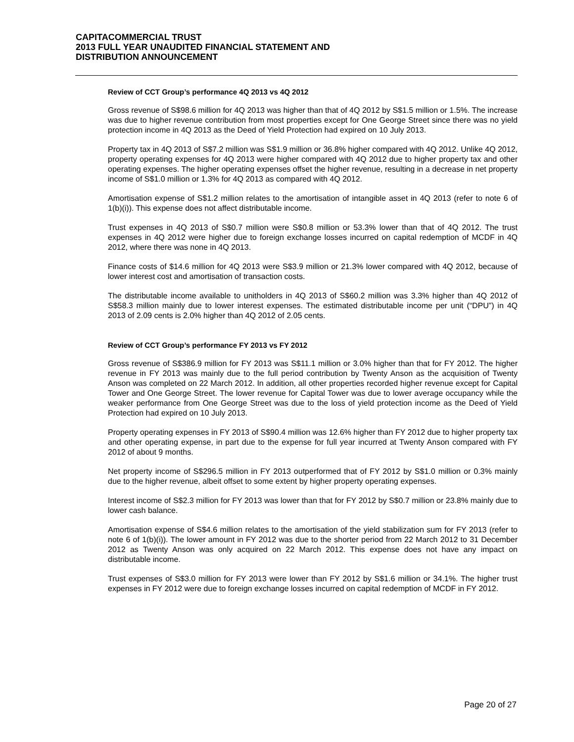CAPITACOMMERCIAL TRUST
2013 FULL YEAR UNAUDITED FINANCIAL STATEMENT AND
DISTRIBUTION ANNOUNCEMENT
Review of CCT Group’s performance 4Q 2013 vs 4Q 2012
Gross revenue of S$98.6 million for 4Q 2013 was higher than that of 4Q 2012 by S$1.5 million or 1.5%. The increase was due to higher revenue contribution from most properties except for One George Street since there was no yield protection income in 4Q 2013 as the Deed of Yield Protection had expired on 10 July 2013.
Property tax in 4Q 2013 of S$7.2 million was S$1.9 million or 36.8% higher compared with 4Q 2012. Unlike 4Q 2012, property operating expenses for 4Q 2013 were higher compared with 4Q 2012 due to higher property tax and other operating expenses. The higher operating expenses offset the higher revenue, resulting in a decrease in net property income of S$1.0 million or 1.3% for 4Q 2013 as compared with 4Q 2012.
Amortisation expense of S$1.2 million relates to the amortisation of intangible asset in 4Q 2013 (refer to note 6 of 1(b)(i)). This expense does not affect distributable income.
Trust expenses in 4Q 2013 of S$0.7 million were S$0.8 million or 53.3% lower than that of 4Q 2012. The trust expenses in 4Q 2012 were higher due to foreign exchange losses incurred on capital redemption of MCDF in 4Q 2012, where there was none in 4Q 2013.
Finance costs of $14.6 million for 4Q 2013 were S$3.9 million or 21.3% lower compared with 4Q 2012, because of lower interest cost and amortisation of transaction costs.
The distributable income available to unitholders in 4Q 2013 of S$60.2 million was 3.3% higher than 4Q 2012 of S$58.3 million mainly due to lower interest expenses. The estimated distributable income per unit (“DPU”) in 4Q 2013 of 2.09 cents is 2.0% higher than 4Q 2012 of 2.05 cents.
Review of CCT Group’s performance FY 2013 vs FY 2012
Gross revenue of S$386.9 million for FY 2013 was S$11.1 million or 3.0% higher than that for FY 2012. The higher revenue in FY 2013 was mainly due to the full period contribution by Twenty Anson as the acquisition of Twenty Anson was completed on 22 March 2012. In addition, all other properties recorded higher revenue except for Capital Tower and One George Street. The lower revenue for Capital Tower was due to lower average occupancy while the weaker performance from One George Street was due to the loss of yield protection income as the Deed of Yield Protection had expired on 10 July 2013.
Property operating expenses in FY 2013 of S$90.4 million was 12.6% higher than FY 2012 due to higher property tax and other operating expense, in part due to the expense for full year incurred at Twenty Anson compared with FY 2012 of about 9 months.
Net property income of S$296.5 million in FY 2013 outperformed that of FY 2012 by S$1.0 million or 0.3% mainly due to the higher revenue, albeit offset to some extent by higher property operating expenses.
Interest income of S$2.3 million for FY 2013 was lower than that for FY 2012 by S$0.7 million or 23.8% mainly due to lower cash balance.
Amortisation expense of S$4.6 million relates to the amortisation of the yield stabilization sum for FY 2013 (refer to note 6 of 1(b)(i)). The lower amount in FY 2012 was due to the shorter period from 22 March 2012 to 31 December 2012 as Twenty Anson was only acquired on 22 March 2012. This expense does not have any impact on distributable income.
Trust expenses of S$3.0 million for FY 2013 were lower than FY 2012 by S$1.6 million or 34.1%. The higher trust expenses in FY 2012 were due to foreign exchange losses incurred on capital redemption of MCDF in FY 2012.
Page 20 of 27